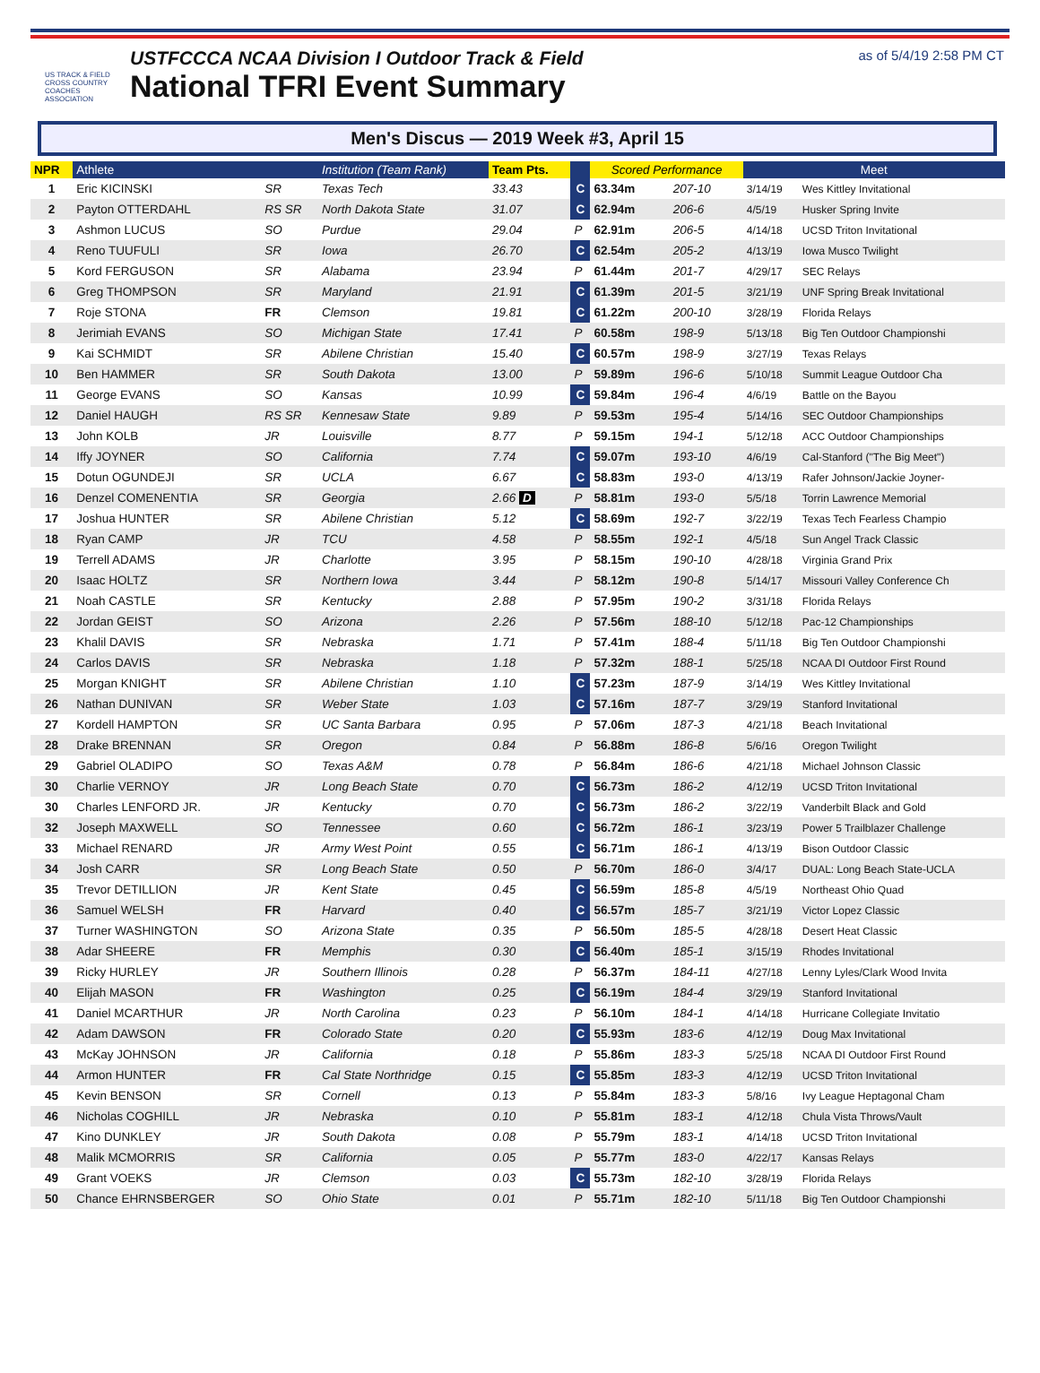US TRACK & FIELD CROSS COUNTRY COACHES ASSOCIATION
USTFCCCA NCAA Division I Outdoor Track & Field
National TFRI Event Summary
as of 5/4/19 2:58 PM CT
Men's Discus — 2019 Week #3, April 15
| NPR | Athlete | | Institution (Team Rank) | Team Pts. | | Scored Performance | | Meet | |
| --- | --- | --- | --- | --- | --- | --- | --- | --- | --- |
| 1 | Eric KICINSKI | SR | Texas Tech | 33.43 | C | 63.34m | 207-10 | 3/14/19 | Wes Kittley Invitational |
| 2 | Payton OTTERDAHL | RS SR | North Dakota State | 31.07 | C | 62.94m | 206-6 | 4/5/19 | Husker Spring Invite |
| 3 | Ashmon LUCUS | SO | Purdue | 29.04 | P | 62.91m | 206-5 | 4/14/18 | UCSD Triton Invitational |
| 4 | Reno TUUFULI | SR | Iowa | 26.70 | C | 62.54m | 205-2 | 4/13/19 | Iowa Musco Twilight |
| 5 | Kord FERGUSON | SR | Alabama | 23.94 | P | 61.44m | 201-7 | 4/29/17 | SEC Relays |
| 6 | Greg THOMPSON | SR | Maryland | 21.91 | C | 61.39m | 201-5 | 3/21/19 | UNF Spring Break Invitational |
| 7 | Roje STONA | FR | Clemson | 19.81 | C | 61.22m | 200-10 | 3/28/19 | Florida Relays |
| 8 | Jerimiah EVANS | SO | Michigan State | 17.41 | P | 60.58m | 198-9 | 5/13/18 | Big Ten Outdoor Championshi |
| 9 | Kai SCHMIDT | SR | Abilene Christian | 15.40 | C | 60.57m | 198-9 | 3/27/19 | Texas Relays |
| 10 | Ben HAMMER | SR | South Dakota | 13.00 | P | 59.89m | 196-6 | 5/10/18 | Summit League Outdoor Cha |
| 11 | George EVANS | SO | Kansas | 10.99 | C | 59.84m | 196-4 | 4/6/19 | Battle on the Bayou |
| 12 | Daniel HAUGH | RS SR | Kennesaw State | 9.89 | P | 59.53m | 195-4 | 5/14/16 | SEC Outdoor Championships |
| 13 | John KOLB | JR | Louisville | 8.77 | P | 59.15m | 194-1 | 5/12/18 | ACC Outdoor Championships |
| 14 | Iffy JOYNER | SO | California | 7.74 | C | 59.07m | 193-10 | 4/6/19 | Cal-Stanford ("The Big Meet") |
| 15 | Dotun OGUNDEJI | SR | UCLA | 6.67 | C | 58.83m | 193-0 | 4/13/19 | Rafer Johnson/Jackie Joyner- |
| 16 | Denzel COMENENTIA | SR | Georgia | 2.66 D | P | 58.81m | 193-0 | 5/5/18 | Torrin Lawrence Memorial |
| 17 | Joshua HUNTER | SR | Abilene Christian | 5.12 | C | 58.69m | 192-7 | 3/22/19 | Texas Tech Fearless Champio |
| 18 | Ryan CAMP | JR | TCU | 4.58 | P | 58.55m | 192-1 | 4/5/18 | Sun Angel Track Classic |
| 19 | Terrell ADAMS | JR | Charlotte | 3.95 | P | 58.15m | 190-10 | 4/28/18 | Virginia Grand Prix |
| 20 | Isaac HOLTZ | SR | Northern Iowa | 3.44 | P | 58.12m | 190-8 | 5/14/17 | Missouri Valley Conference Ch |
| 21 | Noah CASTLE | SR | Kentucky | 2.88 | P | 57.95m | 190-2 | 3/31/18 | Florida Relays |
| 22 | Jordan GEIST | SO | Arizona | 2.26 | P | 57.56m | 188-10 | 5/12/18 | Pac-12 Championships |
| 23 | Khalil DAVIS | SR | Nebraska | 1.71 | P | 57.41m | 188-4 | 5/11/18 | Big Ten Outdoor Championshi |
| 24 | Carlos DAVIS | SR | Nebraska | 1.18 | P | 57.32m | 188-1 | 5/25/18 | NCAA DI Outdoor First Round |
| 25 | Morgan KNIGHT | SR | Abilene Christian | 1.10 | C | 57.23m | 187-9 | 3/14/19 | Wes Kittley Invitational |
| 26 | Nathan DUNIVAN | SR | Weber State | 1.03 | C | 57.16m | 187-7 | 3/29/19 | Stanford Invitational |
| 27 | Kordell HAMPTON | SR | UC Santa Barbara | 0.95 | P | 57.06m | 187-3 | 4/21/18 | Beach Invitational |
| 28 | Drake BRENNAN | SR | Oregon | 0.84 | P | 56.88m | 186-8 | 5/6/16 | Oregon Twilight |
| 29 | Gabriel OLADIPO | SO | Texas A&M | 0.78 | P | 56.84m | 186-6 | 4/21/18 | Michael Johnson Classic |
| 30 | Charlie VERNOY | JR | Long Beach State | 0.70 | C | 56.73m | 186-2 | 4/12/19 | UCSD Triton Invitational |
| 30 | Charles LENFORD JR. | JR | Kentucky | 0.70 | C | 56.73m | 186-2 | 3/22/19 | Vanderbilt Black and Gold |
| 32 | Joseph MAXWELL | SO | Tennessee | 0.60 | C | 56.72m | 186-1 | 3/23/19 | Power 5 Trailblazer Challenge |
| 33 | Michael RENARD | JR | Army West Point | 0.55 | C | 56.71m | 186-1 | 4/13/19 | Bison Outdoor Classic |
| 34 | Josh CARR | SR | Long Beach State | 0.50 | P | 56.70m | 186-0 | 3/4/17 | DUAL: Long Beach State-UCLA |
| 35 | Trevor DETILLION | JR | Kent State | 0.45 | C | 56.59m | 185-8 | 4/5/19 | Northeast Ohio Quad |
| 36 | Samuel WELSH | FR | Harvard | 0.40 | C | 56.57m | 185-7 | 3/21/19 | Victor Lopez Classic |
| 37 | Turner WASHINGTON | SO | Arizona State | 0.35 | P | 56.50m | 185-5 | 4/28/18 | Desert Heat Classic |
| 38 | Adar SHEERE | FR | Memphis | 0.30 | C | 56.40m | 185-1 | 3/15/19 | Rhodes Invitational |
| 39 | Ricky HURLEY | JR | Southern Illinois | 0.28 | P | 56.37m | 184-11 | 4/27/18 | Lenny Lyles/Clark Wood Invita |
| 40 | Elijah MASON | FR | Washington | 0.25 | C | 56.19m | 184-4 | 3/29/19 | Stanford Invitational |
| 41 | Daniel MCARTHUR | JR | North Carolina | 0.23 | P | 56.10m | 184-1 | 4/14/18 | Hurricane Collegiate Invitatio |
| 42 | Adam DAWSON | FR | Colorado State | 0.20 | C | 55.93m | 183-6 | 4/12/19 | Doug Max Invitational |
| 43 | McKay JOHNSON | JR | California | 0.18 | P | 55.86m | 183-3 | 5/25/18 | NCAA DI Outdoor First Round |
| 44 | Armon HUNTER | FR | Cal State Northridge | 0.15 | C | 55.85m | 183-3 | 4/12/19 | UCSD Triton Invitational |
| 45 | Kevin BENSON | SR | Cornell | 0.13 | P | 55.84m | 183-3 | 5/8/16 | Ivy League Heptagonal Cham |
| 46 | Nicholas COGHILL | JR | Nebraska | 0.10 | P | 55.81m | 183-1 | 4/12/18 | Chula Vista Throws/Vault |
| 47 | Kino DUNKLEY | JR | South Dakota | 0.08 | P | 55.79m | 183-1 | 4/14/18 | UCSD Triton Invitational |
| 48 | Malik MCMORRIS | SR | California | 0.05 | P | 55.77m | 183-0 | 4/22/17 | Kansas Relays |
| 49 | Grant VOEKS | JR | Clemson | 0.03 | C | 55.73m | 182-10 | 3/28/19 | Florida Relays |
| 50 | Chance EHRNSBERGER | SO | Ohio State | 0.01 | P | 55.71m | 182-10 | 5/11/18 | Big Ten Outdoor Championshi |